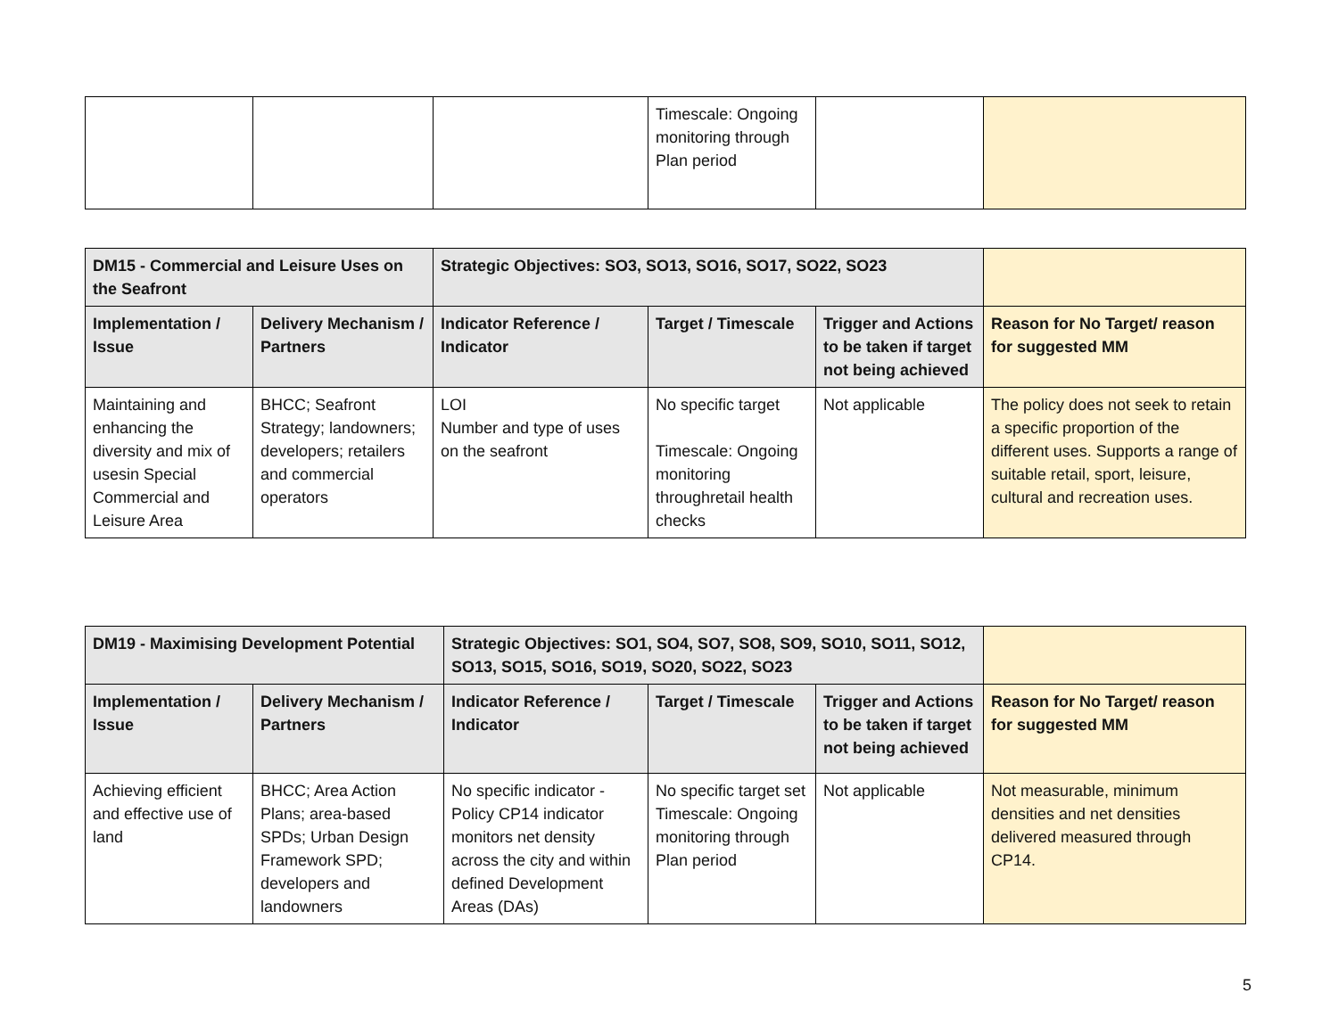| | | | Timescale: Ongoing monitoring through Plan period | | |
| DM15 - Commercial and Leisure Uses on the Seafront | | Strategic Objectives: SO3, SO13, SO16, SO17, SO22, SO23 | | | |
| Implementation / Issue | Delivery Mechanism / Partners | Indicator Reference / Indicator | Target / Timescale | Trigger and Actions to be taken if target not being achieved | Reason for No Target/ reason for suggested MM |
| Maintaining and enhancing the diversity and mix of usesin Special Commercial and Leisure Area | BHCC; Seafront Strategy; landowners; developers; retailers and commercial operators | LOI Number and type of uses on the seafront | No specific target Timescale: Ongoing monitoring throughretail health checks | Not applicable | The policy does not seek to retain a specific proportion of the different uses. Supports a range of suitable retail, sport, leisure, cultural and recreation uses. |
| DM19 - Maximising Development Potential | | Strategic Objectives: SO1, SO4, SO7, SO8, SO9, SO10, SO11, SO12, SO13, SO15, SO16, SO19, SO20, SO22, SO23 | | | |
| Implementation / Issue | Delivery Mechanism / Partners | Indicator Reference / Indicator | Target / Timescale | Trigger and Actions to be taken if target not being achieved | Reason for No Target/ reason for suggested MM |
| Achieving efficient and effective use of land | BHCC; Area Action Plans; area-based SPDs; Urban Design Framework SPD; developers and landowners | No specific indicator - Policy CP14 indicator monitors net density across the city and within defined Development Areas (DAs) | No specific target set Timescale: Ongoing monitoring through Plan period | Not applicable | Not measurable, minimum densities and net densities delivered measured through CP14. |
5